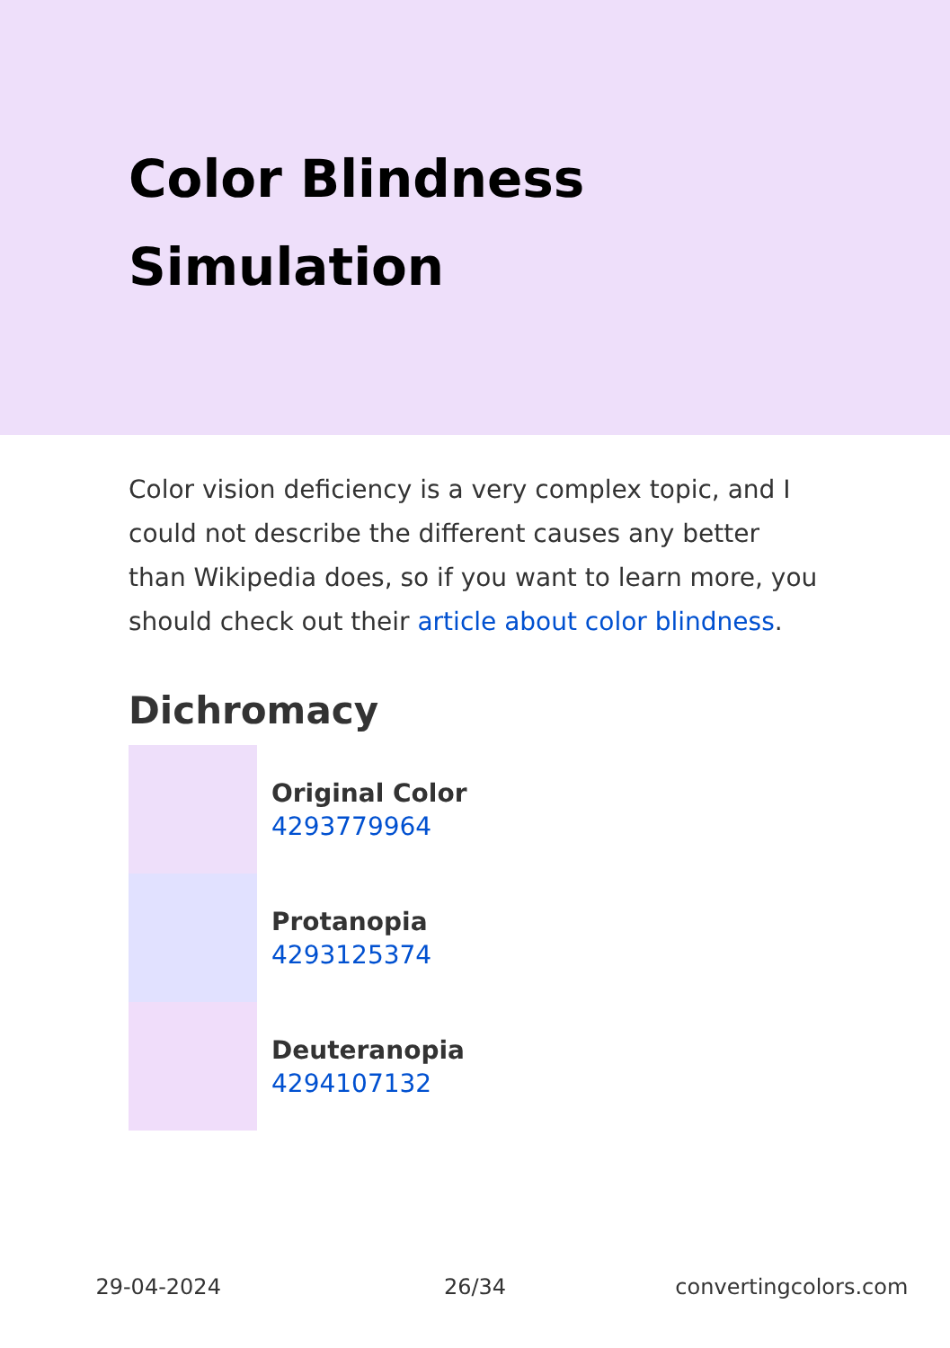Color Blindness Simulation
Color vision deficiency is a very complex topic, and I could not describe the different causes any better than Wikipedia does, so if you want to learn more, you should check out their article about color blindness.
Dichromacy
Original Color
4293779964
Protanopia
4293125374
Deuteranopia
4294107132
29-04-2024 26/34 convertingcolors.com